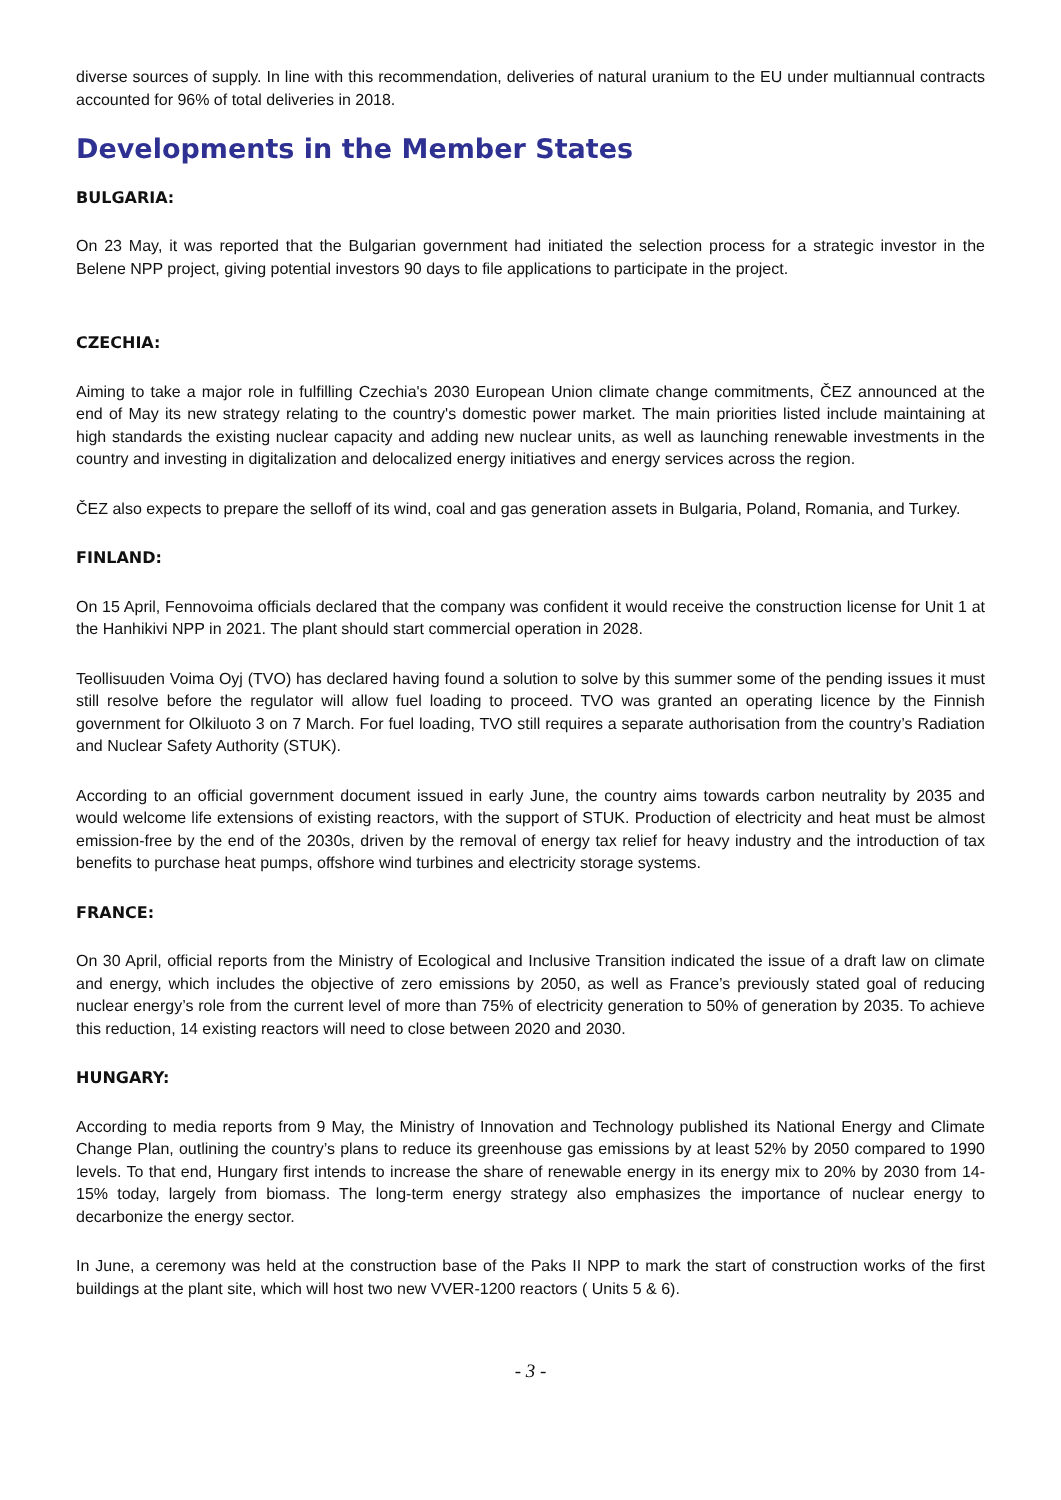diverse sources of supply. In line with this recommendation, deliveries of natural uranium to the EU under multiannual contracts accounted for 96% of total deliveries in 2018.
Developments in the Member States
BULGARIA:
On 23 May, it was reported that the Bulgarian government had initiated the selection process for a strategic investor in the Belene NPP project, giving potential investors 90 days to file applications to participate in the project.
CZECHIA:
Aiming to take a major role in fulfilling Czechia's 2030 European Union climate change commitments, ČEZ announced at the end of May its new strategy relating to the country's domestic power market. The main priorities listed include maintaining at high standards the existing nuclear capacity and adding new nuclear units, as well as launching renewable investments in the country and investing in digitalization and delocalized energy initiatives and energy services across the region.
ČEZ also expects to prepare the selloff of its wind, coal and gas generation assets in Bulgaria, Poland, Romania, and Turkey.
FINLAND:
On 15 April, Fennovoima officials declared that the company was confident it would receive the construction license for Unit 1 at the Hanhikivi NPP in 2021. The plant should start commercial operation in 2028.
Teollisuuden Voima Oyj (TVO) has declared having found a solution to solve by this summer some of the pending issues it must still resolve before the regulator will allow fuel loading to proceed. TVO was granted an operating licence by the Finnish government for Olkiluoto 3 on 7 March. For fuel loading, TVO still requires a separate authorisation from the country’s Radiation and Nuclear Safety Authority (STUK).
According to an official government document issued in early June, the country aims towards carbon neutrality by 2035 and would welcome life extensions of existing reactors, with the support of STUK. Production of electricity and heat must be almost emission-free by the end of the 2030s, driven by the removal of energy tax relief for heavy industry and the introduction of tax benefits to purchase heat pumps, offshore wind turbines and electricity storage systems.
FRANCE:
On 30 April, official reports from the Ministry of Ecological and Inclusive Transition indicated the issue of a draft law on climate and energy, which includes the objective of zero emissions by 2050, as well as France’s previously stated goal of reducing nuclear energy’s role from the current level of more than 75% of electricity generation to 50% of generation by 2035. To achieve this reduction, 14 existing reactors will need to close between 2020 and 2030.
HUNGARY:
According to media reports from 9 May, the Ministry of Innovation and Technology published its National Energy and Climate Change Plan, outlining the country’s plans to reduce its greenhouse gas emissions by at least 52% by 2050 compared to 1990 levels. To that end, Hungary first intends to increase the share of renewable energy in its energy mix to 20% by 2030 from 14-15% today, largely from biomass. The long-term energy strategy also emphasizes the importance of nuclear energy to decarbonize the energy sector.
In June, a ceremony was held at the construction base of the Paks II NPP to mark the start of construction works of the first buildings at the plant site, which will host two new VVER-1200 reactors ( Units 5 & 6).
- 3 -